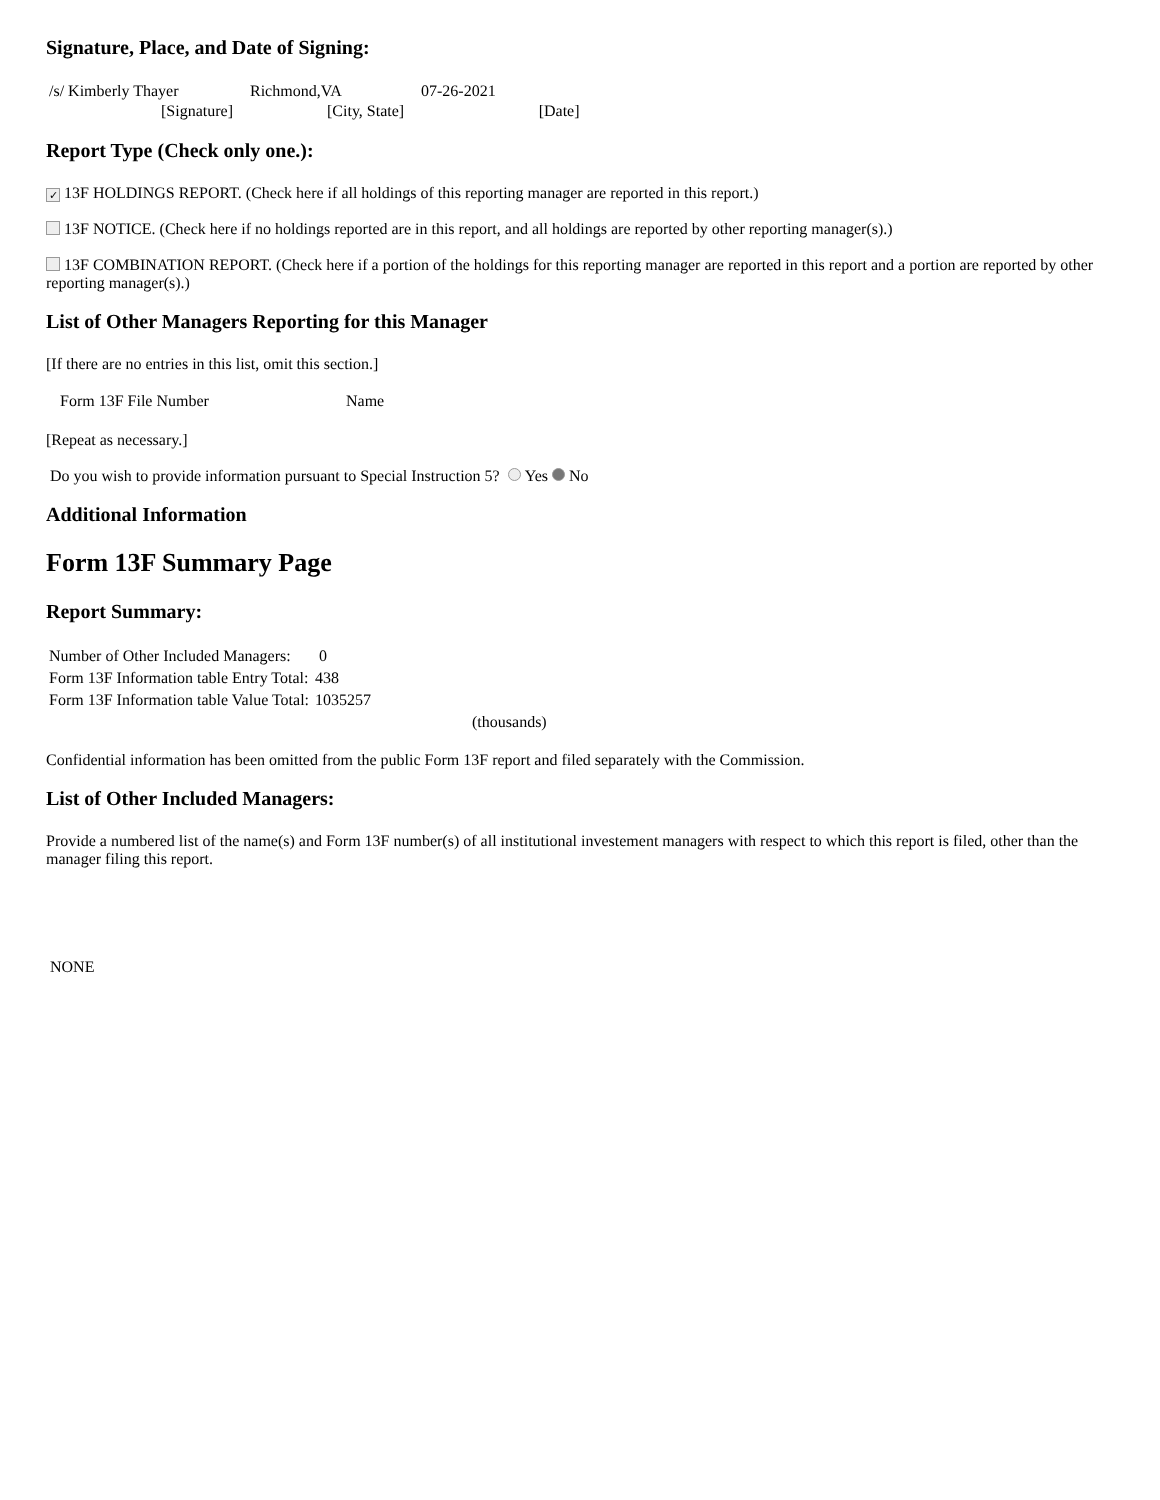Signature, Place, and Date of Signing:
| /s/ Kimberly Thayer | Richmond,VA | 07-26-2021 | |
| [Signature] | [City, State] | | [Date] |
Report Type (Check only one.):
✓ 13F HOLDINGS REPORT. (Check here if all holdings of this reporting manager are reported in this report.)
13F NOTICE. (Check here if no holdings reported are in this report, and all holdings are reported by other reporting manager(s).)
13F COMBINATION REPORT. (Check here if a portion of the holdings for this reporting manager are reported in this report and a portion are reported by other reporting manager(s).)
List of Other Managers Reporting for this Manager
[If there are no entries in this list, omit this section.]
| Form 13F File Number | Name |
[Repeat as necessary.]
Do you wish to provide information pursuant to Special Instruction 5? Yes No
Additional Information
Form 13F Summary Page
Report Summary:
| Number of Other Included Managers: | 0 |
| Form 13F Information table Entry Total: | 438 |
| Form 13F Information table Value Total: | 1035257 |
| | (thousands) |
Confidential information has been omitted from the public Form 13F report and filed separately with the Commission.
List of Other Included Managers:
Provide a numbered list of the name(s) and Form 13F number(s) of all institutional investement managers with respect to which this report is filed, other than the manager filing this report.
NONE